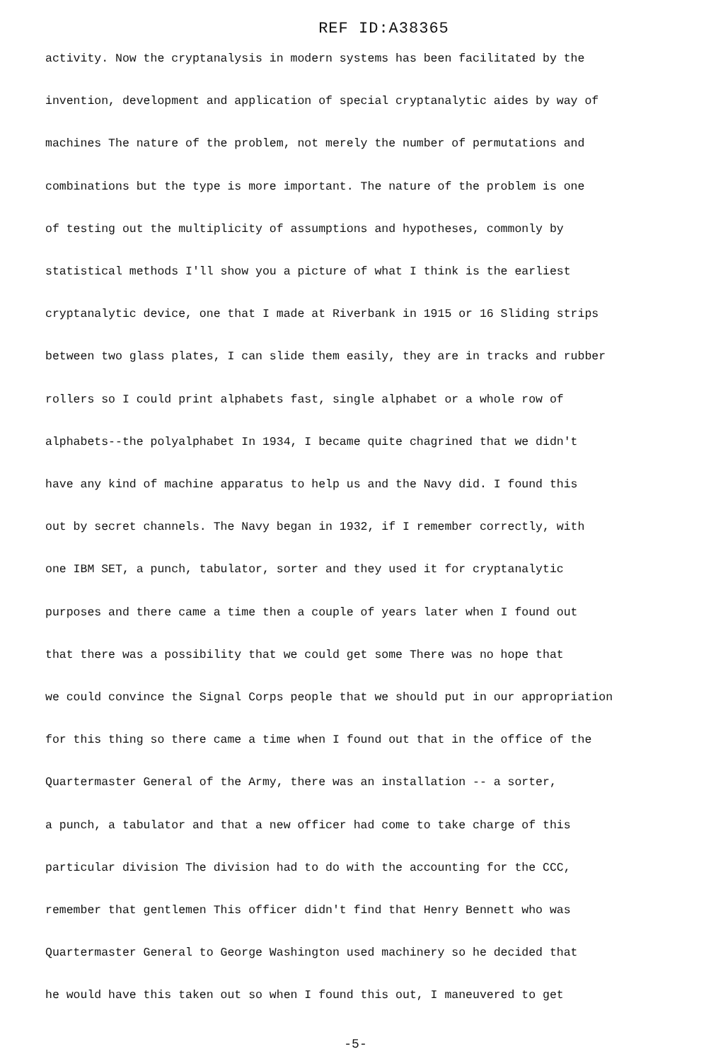REF ID:A38365
activity. Now the cryptanalysis in modern systems has been facilitated by the
invention, development and application of special cryptanalytic aides by way of
machines The nature of the problem, not merely the number of permutations and
combinations but the type is more important. The nature of the problem is one
of testing out the multiplicity of assumptions and hypotheses, commonly by
statistical methods I'll show you a picture of what I think is the earliest
cryptanalytic device, one that I made at Riverbank in 1915 or 16 Sliding strips
between two glass plates, I can slide them easily, they are in tracks and rubber
rollers so I could print alphabets fast, single alphabet or a whole row of
alphabets--the polyalphabet In 1934, I became quite chagrined that we didn't
have any kind of machine apparatus to help us and the Navy did. I found this
out by secret channels. The Navy began in 1932, if I remember correctly, with
one IBM SET, a punch, tabulator, sorter and they used it for cryptanalytic
purposes and there came a time then a couple of years later when I found out
that there was a possibility that we could get some There was no hope that
we could convince the Signal Corps people that we should put in our appropriation
for this thing so there came a time when I found out that in the office of the
Quartermaster General of the Army, there was an installation -- a sorter,
a punch, a tabulator and that a new officer had come to take charge of this
particular division The division had to do with the accounting for the CCC,
remember that gentlemen This officer didn't find that Henry Bennett who was
Quartermaster General to George Washington used machinery so he decided that
he would have this taken out so when I found this out, I maneuvered to get
-5-